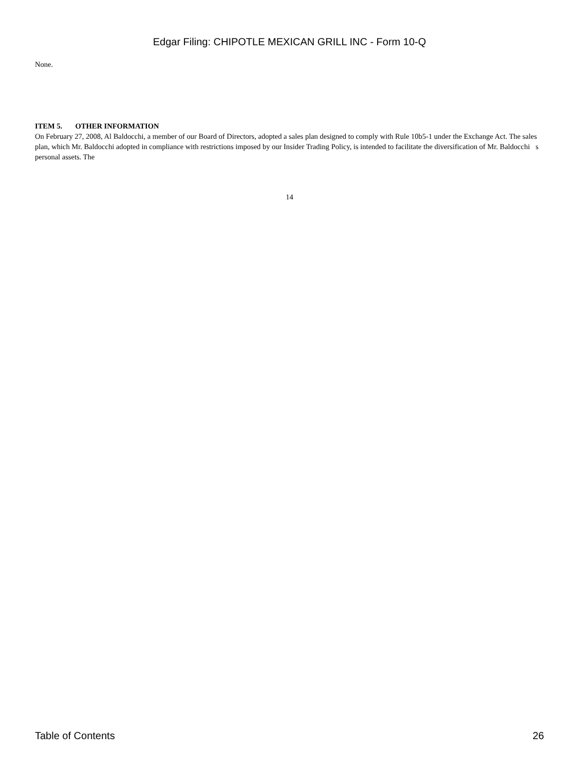Edgar Filing: CHIPOTLE MEXICAN GRILL INC - Form 10-Q
None.
ITEM 5. OTHER INFORMATION
On February 27, 2008, Al Baldocchi, a member of our Board of Directors, adopted a sales plan designed to comply with Rule 10b5-1 under the Exchange Act. The sales plan, which Mr. Baldocchi adopted in compliance with restrictions imposed by our Insider Trading Policy, is intended to facilitate the diversification of Mr. Baldocchi s personal assets. The
14
Table of Contents 26